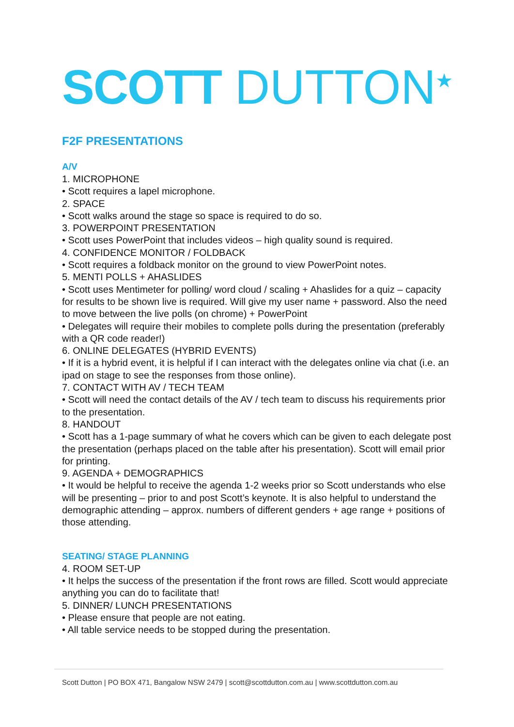SCOTT DUTTON<sup>★</sup>
F2F PRESENTATIONS
A/V
1. MICROPHONE
• Scott requires a lapel microphone.
2. SPACE
• Scott walks around the stage so space is required to do so.
3. POWERPOINT PRESENTATION
• Scott uses PowerPoint that includes videos – high quality sound is required.
4. CONFIDENCE MONITOR / FOLDBACK
• Scott requires a foldback monitor on the ground to view PowerPoint notes.
5. MENTI POLLS + AHASLIDES
• Scott uses Mentimeter for polling/ word cloud / scaling + Ahaslides for a quiz – capacity for results to be shown live is required. Will give my user name + password. Also the need to move between the live polls (on chrome) + PowerPoint
• Delegates will require their mobiles to complete polls during the presentation (preferably with a QR code reader!)
6. ONLINE DELEGATES (HYBRID EVENTS)
• If it is a hybrid event, it is helpful if I can interact with the delegates online via chat (i.e. an ipad on stage to see the responses from those online).
7. CONTACT WITH AV / TECH TEAM
• Scott will need the contact details of the AV / tech team to discuss his requirements prior to the presentation.
8. HANDOUT
• Scott has a 1-page summary of what he covers which can be given to each delegate post the presentation (perhaps placed on the table after his presentation). Scott will email prior for printing.
9. AGENDA + DEMOGRAPHICS
• It would be helpful to receive the agenda 1-2 weeks prior so Scott understands who else will be presenting – prior to and post Scott’s keynote. It is also helpful to understand the demographic attending – approx. numbers of different genders + age range + positions of those attending.
SEATING/ STAGE PLANNING
4. ROOM SET-UP
• It helps the success of the presentation if the front rows are filled. Scott would appreciate anything you can do to facilitate that!
5. DINNER/ LUNCH PRESENTATIONS
• Please ensure that people are not eating.
• All table service needs to be stopped during the presentation.
Scott Dutton | PO BOX 471, Bangalow NSW 2479 | scott@scottdutton.com.au | www.scottdutton.com.au